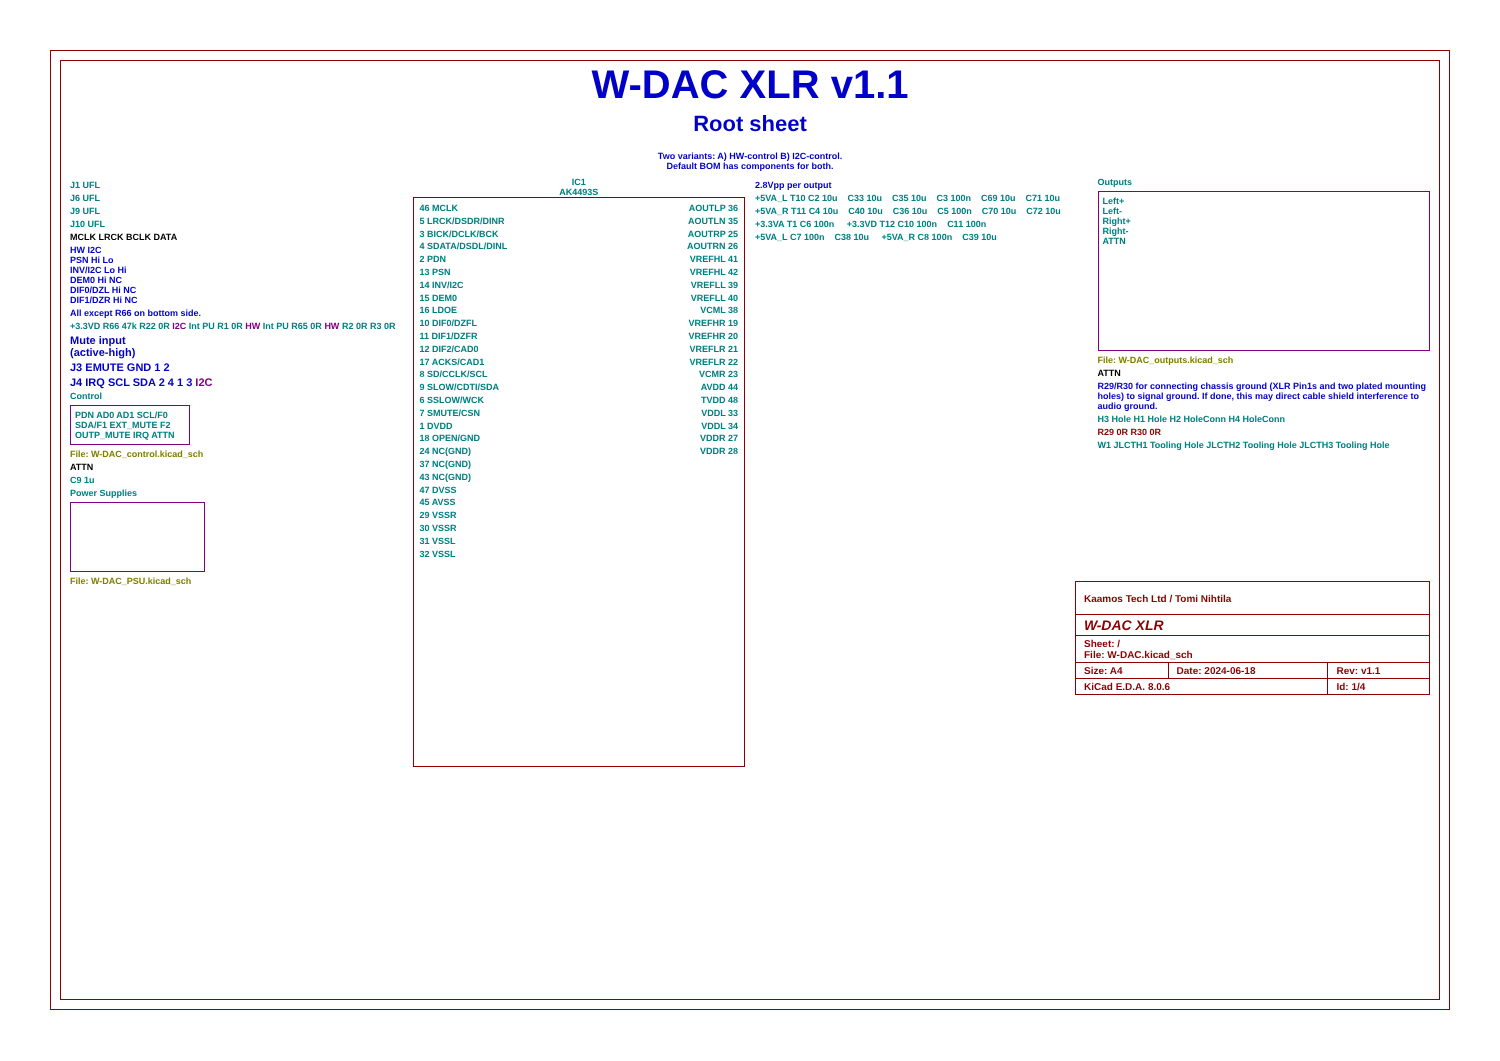W-DAC XLR v1.1
Root sheet
Two variants: A) HW-control B) I2C-control.
Default BOM has components for both.
J1 UFL
J6 UFL
J9 UFL
J10 UFL
MCLK LRCK BCLK DATA
HW I2C
PSN Hi Lo
INV/I2C Lo Hi
DEM0 Hi NC
DIF0/DZL Hi NC
DIF1/DZR Hi NC
All except R66 on bottom side.
+3.3VD R66 47k R22 0R I2C Int PU R1 0R HW Int PU R65 0R HW R2 0R R3 0R
Mute input
(active-high)
J3 EMUTE GND 1 2
J4 IRQ SCL SDA 2 4 1 3 I2C
Control
PDN AD0 AD1 SCL/F0 SDA/F1 EXT_MUTE F2 OUTP_MUTE IRQ ATTN
File: W-DAC_control.kicad_sch
ATTN
C9 1u
Power Supplies
File: W-DAC_PSU.kicad_sch
IC1
AK4493S
46 MCLK
5 LRCK/DSDR/DINR
3 BICK/DCLK/BCK
4 SDATA/DSDL/DINL
2 PDN
13 PSN
14 INV/I2C
15 DEM0
16 LDOE
10 DIF0/DZFL
11 DIF1/DZFR
12 DIF2/CAD0
17 ACKS/CAD1
8 SD/CCLK/SCL
9 SLOW/CDTI/SDA
6 SSLOW/WCK
7 SMUTE/CSN
1 DVDD
18 OPEN/GND
24 NC(GND)
37 NC(GND)
43 NC(GND)
47 DVSS
45 AVSS
29 VSSR
30 VSSR
31 VSSL
32 VSSL
AOUTLP 36
AOUTLN 35
AOUTRP 25
AOUTRN 26
VREFHL 41
VREFHL 42
VREFLL 39
VREFLL 40
VCML 38
VREFHR 19
VREFHR 20
VREFLR 21
VREFLR 22
VCMR 23
AVDD 44
TVDD 48
VDDL 33
VDDL 34
VDDR 27
VDDR 28
2.8Vpp per output
+5VA_L T10 C2 10u C33 10u C35 10u C3 100n C69 10u C71 10u
+5VA_R T11 C4 10u C40 10u C36 10u C5 100n C70 10u C72 10u
+3.3VA T1 C6 100n +3.3VD T12 C10 100n C11 100n
+5VA_L C7 100n C38 10u +5VA_R C8 100n C39 10u
Outputs
Left+
Left-
Right+
Right-
ATTN
File: W-DAC_outputs.kicad_sch
ATTN
R29/R30 for connecting chassis ground (XLR Pin1s and two plated mounting holes) to signal ground. If done, this may direct cable shield interference to audio ground.
H3 Hole H1 Hole H2 HoleConn H4 HoleConn
R29 0R R30 0R
W1 JLCTH1 Tooling Hole JLCTH2 Tooling Hole JLCTH3 Tooling Hole
| Kaamos Tech Ltd / Tomi Nihtila | | |
| W-DAC XLR | | |
| Sheet: / File: W-DAC.kicad_sch | | |
| Size: A4 | Date: 2024-06-18 | Rev: v1.1 |
| KiCad E.D.A. 8.0.6 | | Id: 1/4 |